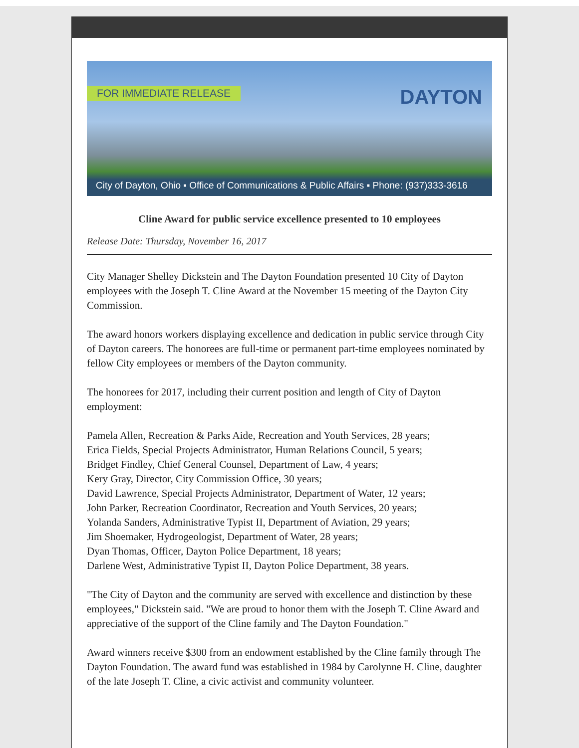FOR IMMEDIATE RELEASE DAYTON
City of Dayton, Ohio ▪ Office of Communications & Public Affairs ▪ Phone: (937)333-3616
Cline Award for public service excellence presented to 10 employees
Release Date: Thursday, November 16, 2017
City Manager Shelley Dickstein and The Dayton Foundation presented 10 City of Dayton employees with the Joseph T. Cline Award at the November 15 meeting of the Dayton City Commission.
The award honors workers displaying excellence and dedication in public service through City of Dayton careers. The honorees are full-time or permanent part-time employees nominated by fellow City employees or members of the Dayton community.
The honorees for 2017, including their current position and length of City of Dayton employment:
Pamela Allen, Recreation & Parks Aide, Recreation and Youth Services, 28 years;
Erica Fields, Special Projects Administrator, Human Relations Council, 5 years;
Bridget Findley, Chief General Counsel, Department of Law, 4 years;
Kery Gray, Director, City Commission Office, 30 years;
David Lawrence, Special Projects Administrator, Department of Water, 12 years;
John Parker, Recreation Coordinator, Recreation and Youth Services, 20 years;
Yolanda Sanders, Administrative Typist II, Department of Aviation, 29 years;
Jim Shoemaker, Hydrogeologist, Department of Water, 28 years;
Dyan Thomas, Officer, Dayton Police Department, 18 years;
Darlene West, Administrative Typist II, Dayton Police Department, 38 years.
"The City of Dayton and the community are served with excellence and distinction by these employees," Dickstein said. "We are proud to honor them with the Joseph T. Cline Award and appreciative of the support of the Cline family and The Dayton Foundation."
Award winners receive $300 from an endowment established by the Cline family through The Dayton Foundation. The award fund was established in 1984 by Carolynne H. Cline, daughter of the late Joseph T. Cline, a civic activist and community volunteer.